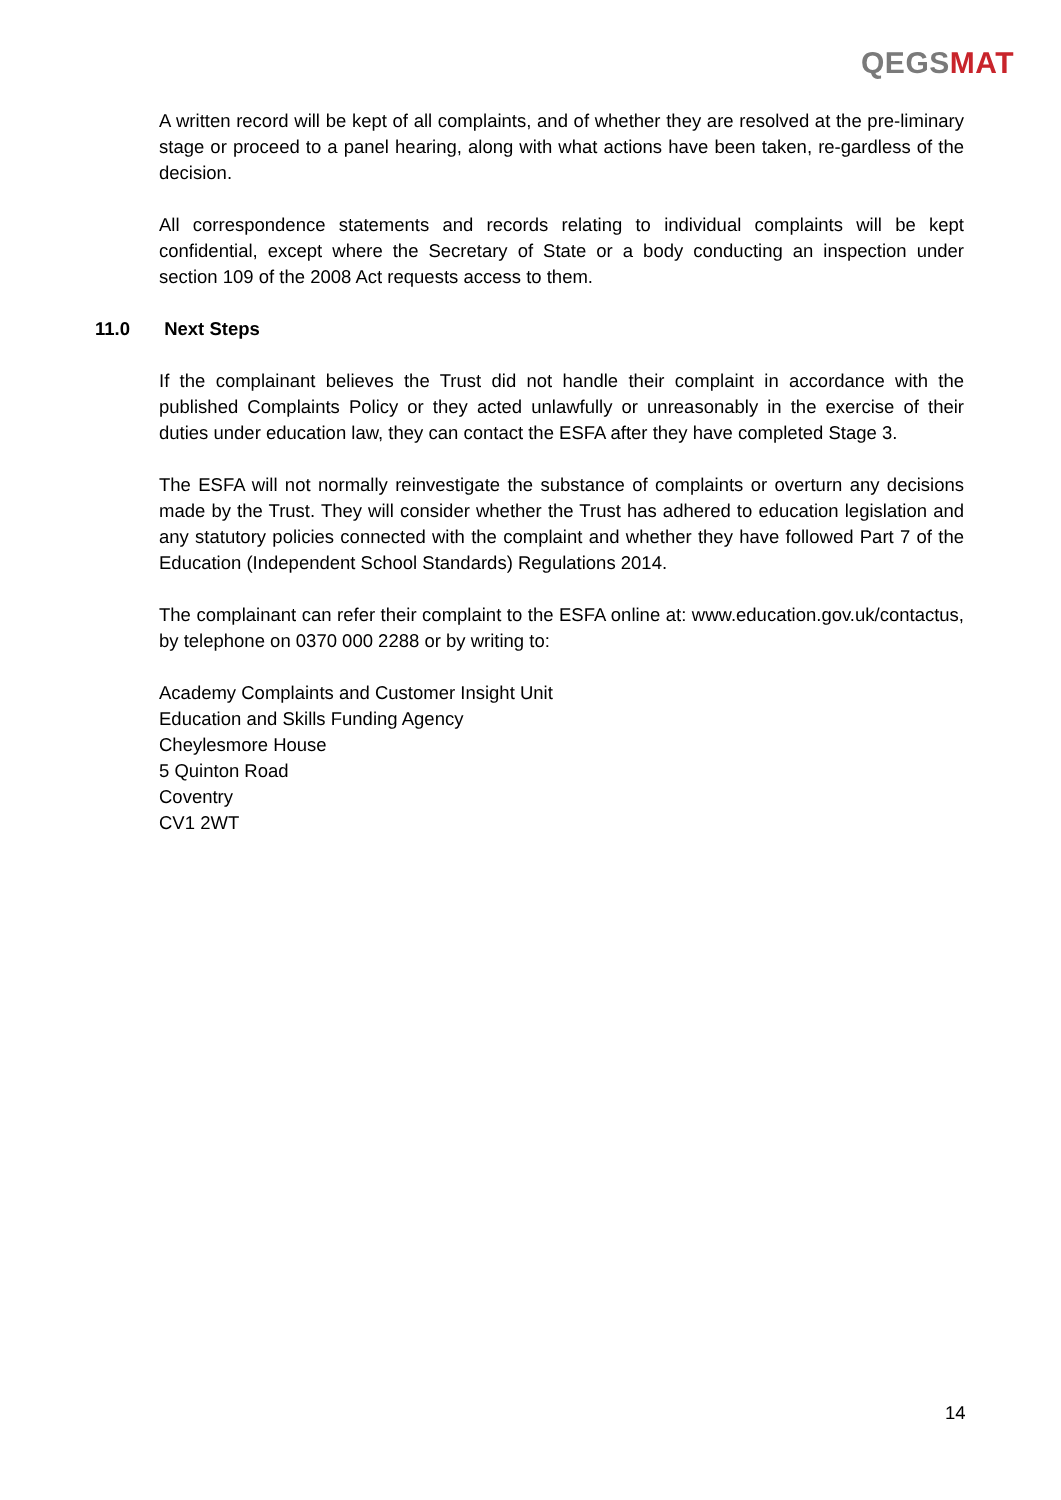QEGSMAT
A written record will be kept of all complaints, and of whether they are resolved at the pre-liminary stage or proceed to a panel hearing, along with what actions have been taken, re-gardless of the decision.
All correspondence statements and records relating to individual complaints will be kept confidential, except where the Secretary of State or a body conducting an inspection under section 109 of the 2008 Act requests access to them.
11.0 Next Steps
If the complainant believes the Trust did not handle their complaint in accordance with the published Complaints Policy or they acted unlawfully or unreasonably in the exercise of their duties under education law, they can contact the ESFA after they have completed Stage 3.
The ESFA will not normally reinvestigate the substance of complaints or overturn any decisions made by the Trust. They will consider whether the Trust has adhered to education legislation and any statutory policies connected with the complaint and whether they have followed Part 7 of the Education (Independent School Standards) Regulations 2014.
The complainant can refer their complaint to the ESFA online at: www.education.gov.uk/contactus, by telephone on 0370 000 2288 or by writing to:
Academy Complaints and Customer Insight Unit
Education and Skills Funding Agency
Cheylesmore House
5 Quinton Road
Coventry
CV1 2WT
14